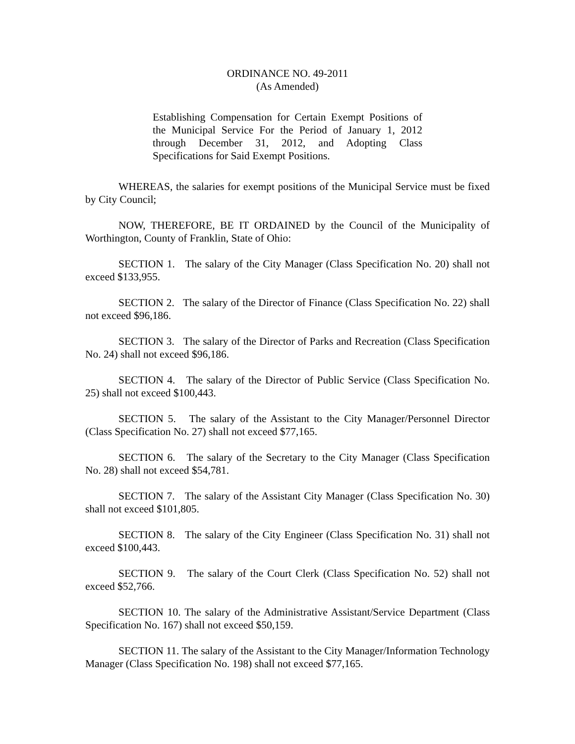ORDINANCE NO. 49-2011
(As Amended)
Establishing Compensation for Certain Exempt Positions of the Municipal Service For the Period of January 1, 2012 through December 31, 2012, and Adopting Class Specifications for Said Exempt Positions.
WHEREAS, the salaries for exempt positions of the Municipal Service must be fixed by City Council;
NOW, THEREFORE, BE IT ORDAINED by the Council of the Municipality of Worthington, County of Franklin, State of Ohio:
SECTION 1. The salary of the City Manager (Class Specification No. 20) shall not exceed $133,955.
SECTION 2. The salary of the Director of Finance (Class Specification No. 22) shall not exceed $96,186.
SECTION 3. The salary of the Director of Parks and Recreation (Class Specification No. 24) shall not exceed $96,186.
SECTION 4. The salary of the Director of Public Service (Class Specification No. 25) shall not exceed $100,443.
SECTION 5. The salary of the Assistant to the City Manager/Personnel Director (Class Specification No. 27) shall not exceed $77,165.
SECTION 6. The salary of the Secretary to the City Manager (Class Specification No. 28) shall not exceed $54,781.
SECTION 7. The salary of the Assistant City Manager (Class Specification No. 30) shall not exceed $101,805.
SECTION 8. The salary of the City Engineer (Class Specification No. 31) shall not exceed $100,443.
SECTION 9. The salary of the Court Clerk (Class Specification No. 52) shall not exceed $52,766.
SECTION 10. The salary of the Administrative Assistant/Service Department (Class Specification No. 167) shall not exceed $50,159.
SECTION 11. The salary of the Assistant to the City Manager/Information Technology Manager (Class Specification No. 198) shall not exceed $77,165.